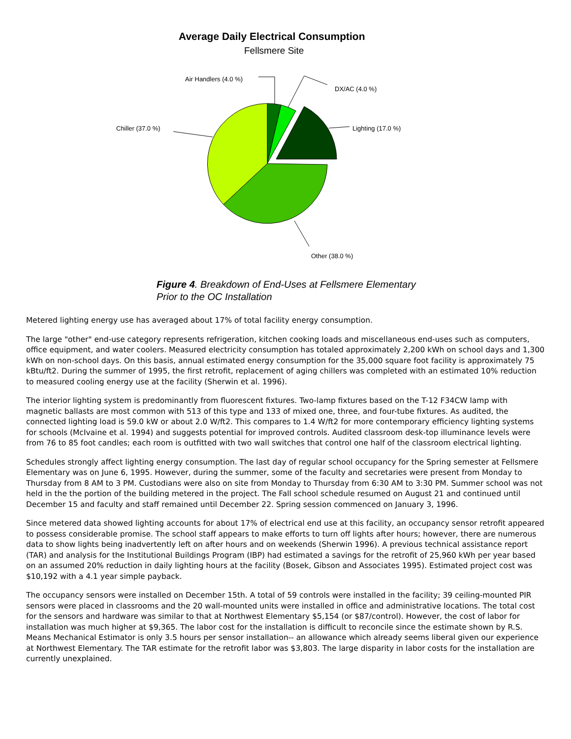Average Daily Electrical Consumption
Fellsmere Site
Air Handlers (4.0 %)
DX/AC (4.0 %)
Lighting (17.0 %)
Chiller (37.0 %)
Other (38.0 %)
Figure 4. Breakdown of End-Uses at Fellsmere Elementary
Prior to the OC Installation
Metered lighting energy use has averaged about 17% of total facility energy consumption.
The large "other" end-use category represents refrigeration, kitchen cooking loads and miscellaneous end-uses such as computers, office equipment, and water coolers. Measured electricity consumption has totaled approximately 2,200 kWh on school days and 1,300 kWh on non-school days. On this basis, annual estimated energy consumption for the 35,000 square foot facility is approximately 75 kBtu/ft2. During the summer of 1995, the first retrofit, replacement of aging chillers was completed with an estimated 10% reduction to measured cooling energy use at the facility (Sherwin et al. 1996).
The interior lighting system is predominantly from fluorescent fixtures. Two-lamp fixtures based on the T-12 F34CW lamp with magnetic ballasts are most common with 513 of this type and 133 of mixed one, three, and four-tube fixtures. As audited, the connected lighting load is 59.0 kW or about 2.0 W/ft2. This compares to 1.4 W/ft2 for more contemporary efficiency lighting systems for schools (McIvaine et al. 1994) and suggests potential for improved controls. Audited classroom desk-top illuminance levels were from 76 to 85 foot candles; each room is outfitted with two wall switches that control one half of the classroom electrical lighting.
Schedules strongly affect lighting energy consumption. The last day of regular school occupancy for the Spring semester at Fellsmere Elementary was on June 6, 1995. However, during the summer, some of the faculty and secretaries were present from Monday to Thursday from 8 AM to 3 PM. Custodians were also on site from Monday to Thursday from 6:30 AM to 3:30 PM. Summer school was not held in the the portion of the building metered in the project. The Fall school schedule resumed on August 21 and continued until December 15 and faculty and staff remained until December 22. Spring session commenced on January 3, 1996.
Since metered data showed lighting accounts for about 17% of electrical end use at this facility, an occupancy sensor retrofit appeared to possess considerable promise. The school staff appears to make efforts to turn off lights after hours; however, there are numerous data to show lights being inadvertently left on after hours and on weekends (Sherwin 1996). A previous technical assistance report (TAR) and analysis for the Institutional Buildings Program (IBP) had estimated a savings for the retrofit of 25,960 kWh per year based on an assumed 20% reduction in daily lighting hours at the facility (Bosek, Gibson and Associates 1995). Estimated project cost was $10,192 with a 4.1 year simple payback.
The occupancy sensors were installed on December 15th. A total of 59 controls were installed in the facility; 39 ceiling-mounted PIR sensors were placed in classrooms and the 20 wall-mounted units were installed in office and administrative locations. The total cost for the sensors and hardware was similar to that at Northwest Elementary $5,154 (or $87/control). However, the cost of labor for installation was much higher at $9,365. The labor cost for the installation is difficult to reconcile since the estimate shown by R.S. Means Mechanical Estimator is only 3.5 hours per sensor installation-- an allowance which already seems liberal given our experience at Northwest Elementary. The TAR estimate for the retrofit labor was $3,803. The large disparity in labor costs for the installation are currently unexplained.